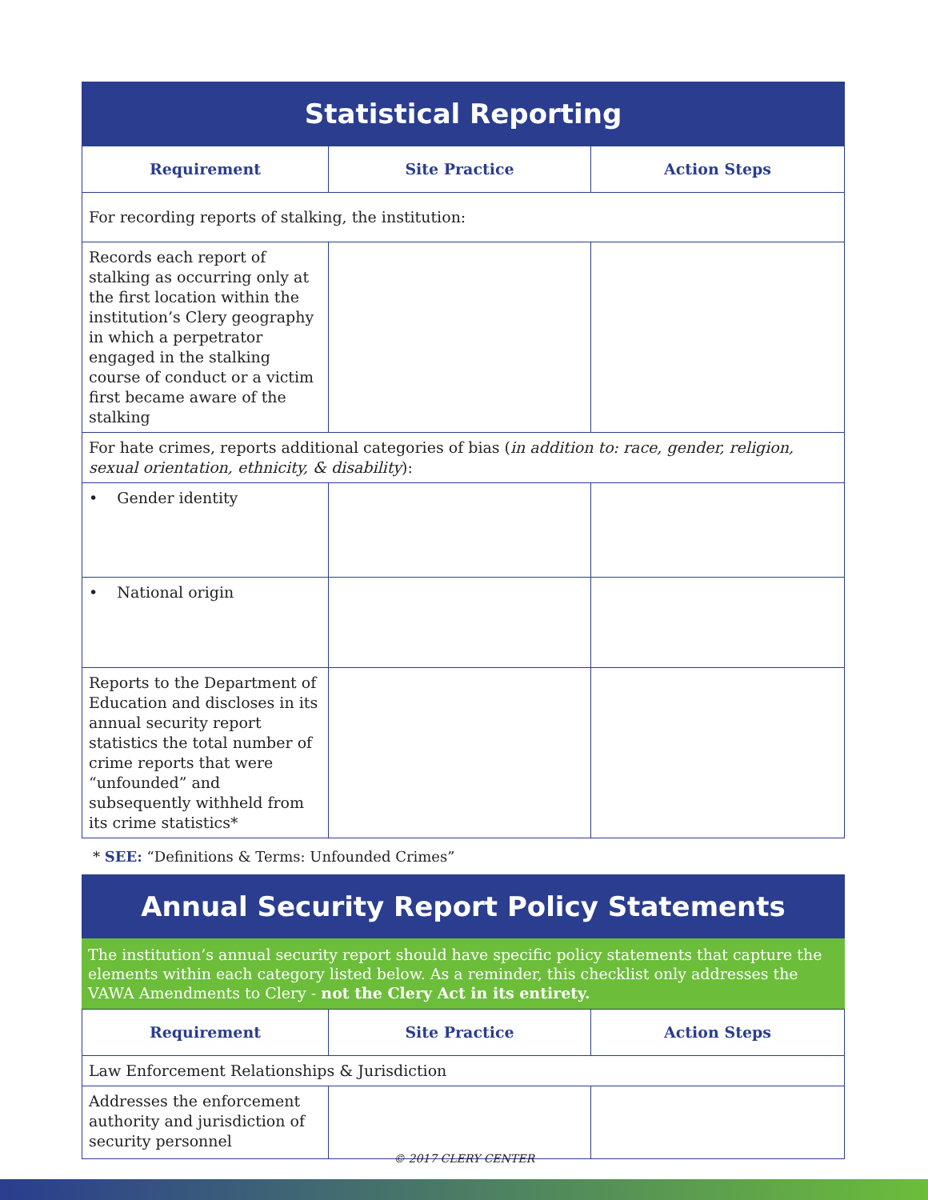Statistical Reporting
| Requirement | Site Practice | Action Steps |
| --- | --- | --- |
| For recording reports of stalking, the institution: | | |
| Records each report of stalking as occurring only at the first location within the institution’s Clery geography in which a perpetrator engaged in the stalking course of conduct or a victim first became aware of the stalking | | |
| For hate crimes, reports additional categories of bias ( in addition to: race, gender, religion, sexual orientation, ethnicity, & disability ): | | |
| • Gender identity | | |
| • National origin | | |
| Reports to the Department of Education and discloses in its annual security report statistics the total number of crime reports that were “unfounded” and subsequently withheld from its crime statistics* | | |
* SEE: “Definitions & Terms: Unfounded Crimes”
Annual Security Report Policy Statements
The institution’s annual security report should have specific policy statements that capture the elements within each category listed below. As a reminder, this checklist only addresses the VAWA Amendments to Clery - not the Clery Act in its entirety.
| Requirement | Site Practice | Action Steps |
| --- | --- | --- |
| Law Enforcement Relationships & Jurisdiction | | |
| Addresses the enforcement authority and jurisdiction of security personnel | | |
© 2017 CLERY CENTER